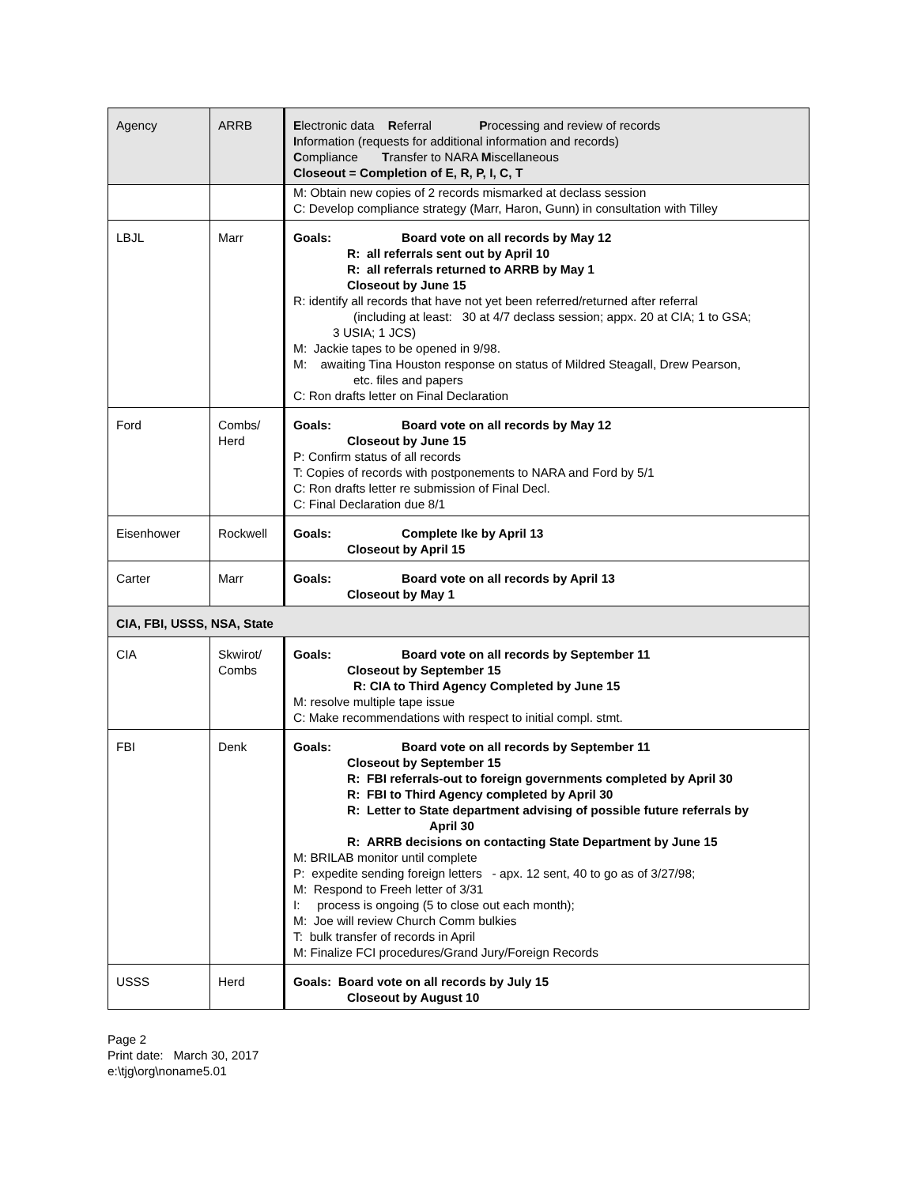| Agency | ARRB | E lectronic data R eferral P rocessing and review of records I nformation (requests for additional information and records) C ompliance T ransfer to NARA M iscellaneous Closeout = Completion of E, R, P, I, C, T |
| | | M: Obtain new copies of 2 records mismarked at declass session C: Develop compliance strategy (Marr, Haron, Gunn) in consultation with Tilley |
| LBJL | Marr | Goals: Board vote on all records by May 12 R: all referrals sent out by April 10 R: all referrals returned to ARRB by May 1 Closeout by June 15 R: identify all records that have not yet been referred/returned after referral (including at least: 30 at 4/7 declass session; appx. 20 at CIA; 1 to GSA; 3 USIA; 1 JCS) M: Jackie tapes to be opened in 9/98. M: awaiting Tina Houston response on status of Mildred Steagall, Drew Pearson, etc. files and papers C: Ron drafts letter on Final Declaration |
| Ford | Combs/ Herd | Goals: Board vote on all records by May 12 Closeout by June 15 P: Confirm status of all records T: Copies of records with postponements to NARA and Ford by 5/1 C: Ron drafts letter re submission of Final Decl. C: Final Declaration due 8/1 |
| Eisenhower | Rockwell | Goals: Complete Ike by April 13 Closeout by April 15 |
| Carter | Marr | Goals: Board vote on all records by April 13 Closeout by May 1 |
| CIA, FBI, USSS, NSA, State | | |
| CIA | Skwirot/ Combs | Goals: Board vote on all records by September 11 Closeout by September 15 R: CIA to Third Agency Completed by June 15 M: resolve multiple tape issue C: Make recommendations with respect to initial compl. stmt. |
| FBI | Denk | Goals: Board vote on all records by September 11 Closeout by September 15 R: FBI referrals-out to foreign governments completed by April 30 R: FBI to Third Agency completed by April 30 R: Letter to State department advising of possible future referrals by April 30 R: ARRB decisions on contacting State Department by June 15 M: BRILAB monitor until complete P: expedite sending foreign letters - apx. 12 sent, 40 to go as of 3/27/98; M: Respond to Freeh letter of 3/31 I: process is ongoing (5 to close out each month); M: Joe will review Church Comm bulkies T: bulk transfer of records in April M: Finalize FCI procedures/Grand Jury/Foreign Records |
| USSS | Herd | Goals: Board vote on all records by July 15 Closeout by August 10 |
Page 2
Print date: March 30, 2017
e:\tjg\org\noname5.01